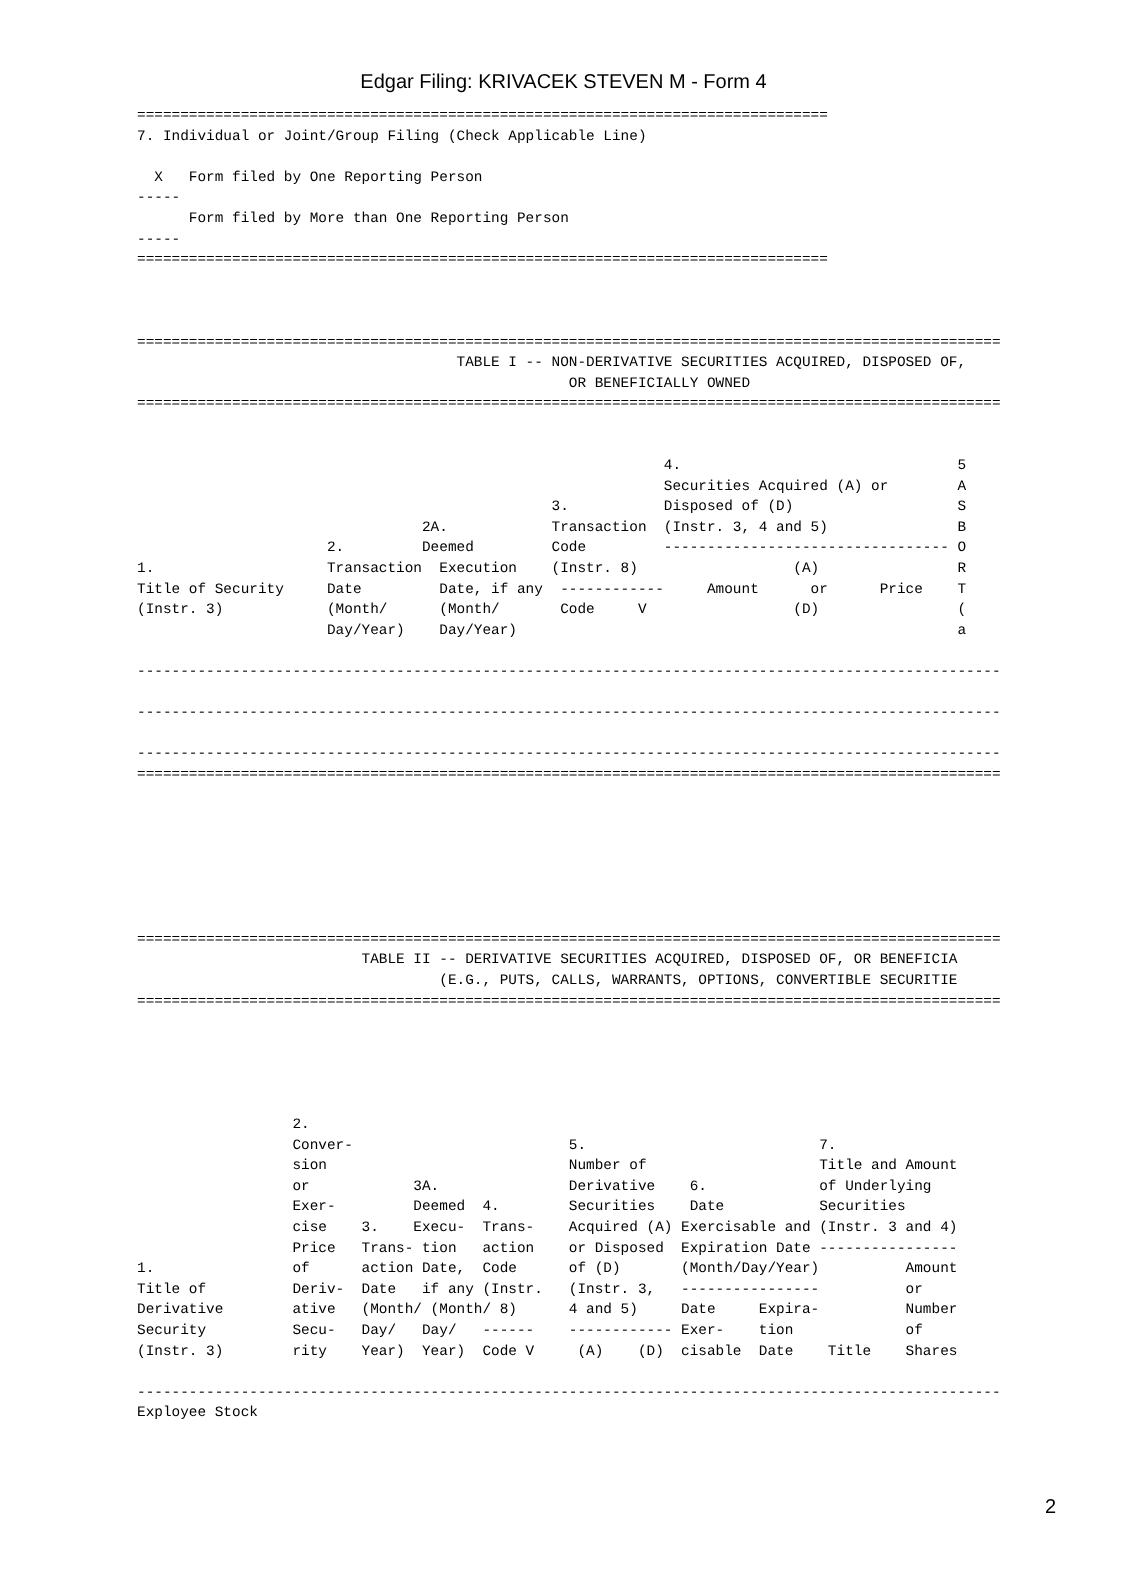Edgar Filing: KRIVACEK STEVEN M - Form 4
================================================================================
7. Individual or Joint/Group Filing (Check Applicable Line)

  X   Form filed by One Reporting Person
-----
      Form filed by More than One Reporting Person
-----
================================================================================



====================================================================================================
                                     TABLE I -- NON-DERIVATIVE SECURITIES ACQUIRED, DISPOSED OF,
                                                  OR BENEFICIALLY OWNED
====================================================================================================


                                                             4.                                5
                                                             Securities Acquired (A) or        A
                                                3.           Disposed of (D)                   S
                                 2A.            Transaction  (Instr. 3, 4 and 5)               B
                      2.         Deemed         Code         --------------------------------- O
1.                    Transaction  Execution    (Instr. 8)                  (A)                R
Title of Security     Date         Date, if any  ------------     Amount      or      Price    T
(Instr. 3)            (Month/      (Month/       Code     V                 (D)                (
                      Day/Year)    Day/Year)                                                   a

----------------------------------------------------------------------------------------------------

----------------------------------------------------------------------------------------------------

----------------------------------------------------------------------------------------------------
====================================================================================================







====================================================================================================
                          TABLE II -- DERIVATIVE SECURITIES ACQUIRED, DISPOSED OF, OR BENEFICIA
                                   (E.G., PUTS, CALLS, WARRANTS, OPTIONS, CONVERTIBLE SECURITIE
====================================================================================================





                  2.
                  Conver-                         5.                           7.
                  sion                            Number of                    Title and Amount
                  or            3A.               Derivative    6.             of Underlying
                  Exer-         Deemed  4.        Securities    Date           Securities
                  cise    3.    Execu-  Trans-    Acquired (A) Exercisable and (Instr. 3 and 4)
                  Price   Trans- tion   action    or Disposed  Expiration Date ----------------
1.                of      action Date,  Code      of (D)       (Month/Day/Year)          Amount
Title of          Deriv-  Date   if any (Instr.   (Instr. 3,   ----------------          or
Derivative        ative   (Month/ (Month/ 8)      4 and 5)     Date     Expira-          Number
Security          Secu-   Day/   Day/   ------    ------------ Exer-    tion             of
(Instr. 3)        rity    Year)  Year)  Code V     (A)    (D)  cisable  Date    Title    Shares

----------------------------------------------------------------------------------------------------
Exployee Stock
2